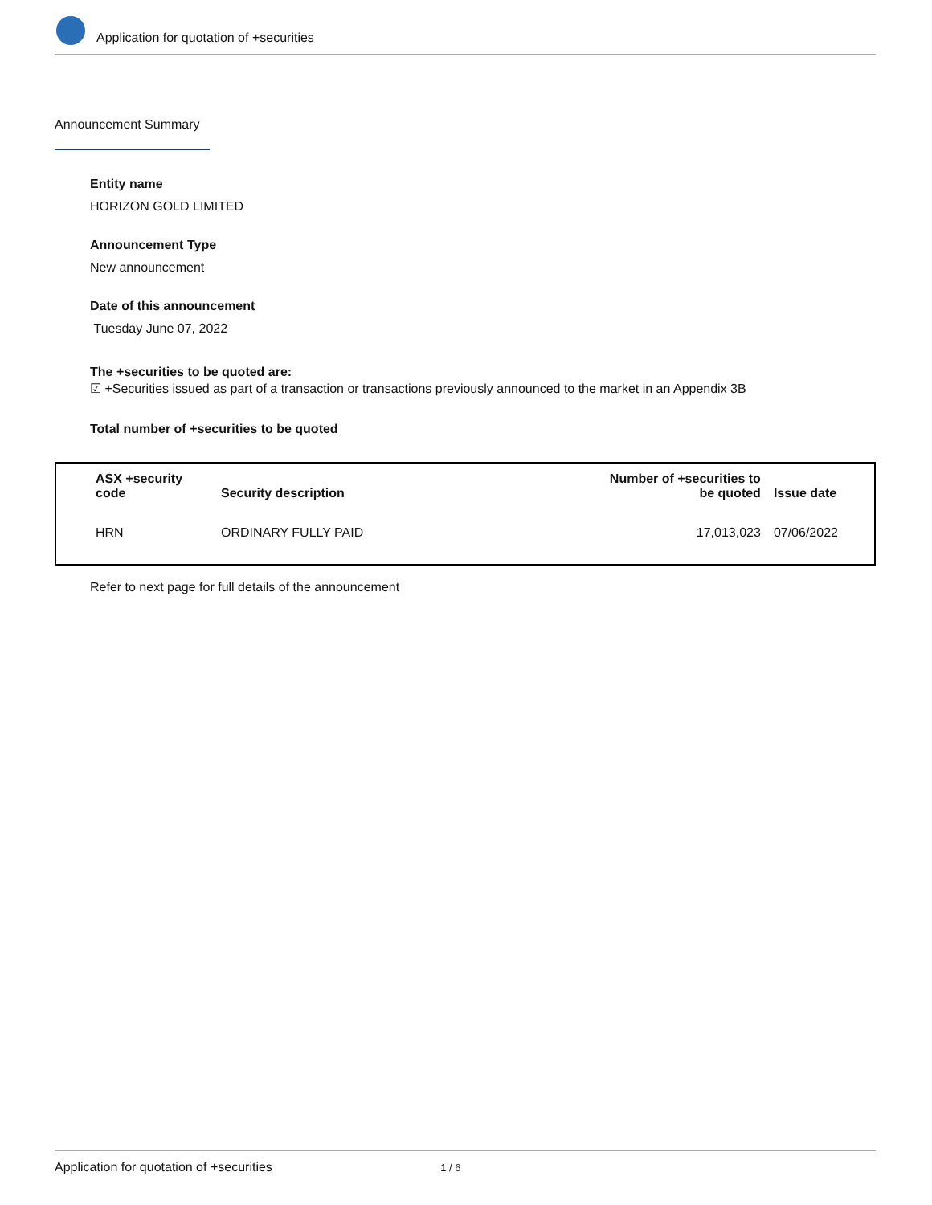Application for quotation of +securities
Announcement Summary
Entity name
HORIZON GOLD LIMITED
Announcement Type
New announcement
Date of this announcement
Tuesday June 07, 2022
The +securities to be quoted are:
☑ +Securities issued as part of a transaction or transactions previously announced to the market in an Appendix 3B
Total number of +securities to be quoted
| ASX +security code | Security description | Number of +securities to be quoted | Issue date |
| --- | --- | --- | --- |
| HRN | ORDINARY FULLY PAID | 17,013,023 | 07/06/2022 |
Refer to next page for full details of the announcement
Application for quotation of +securities 1 / 6